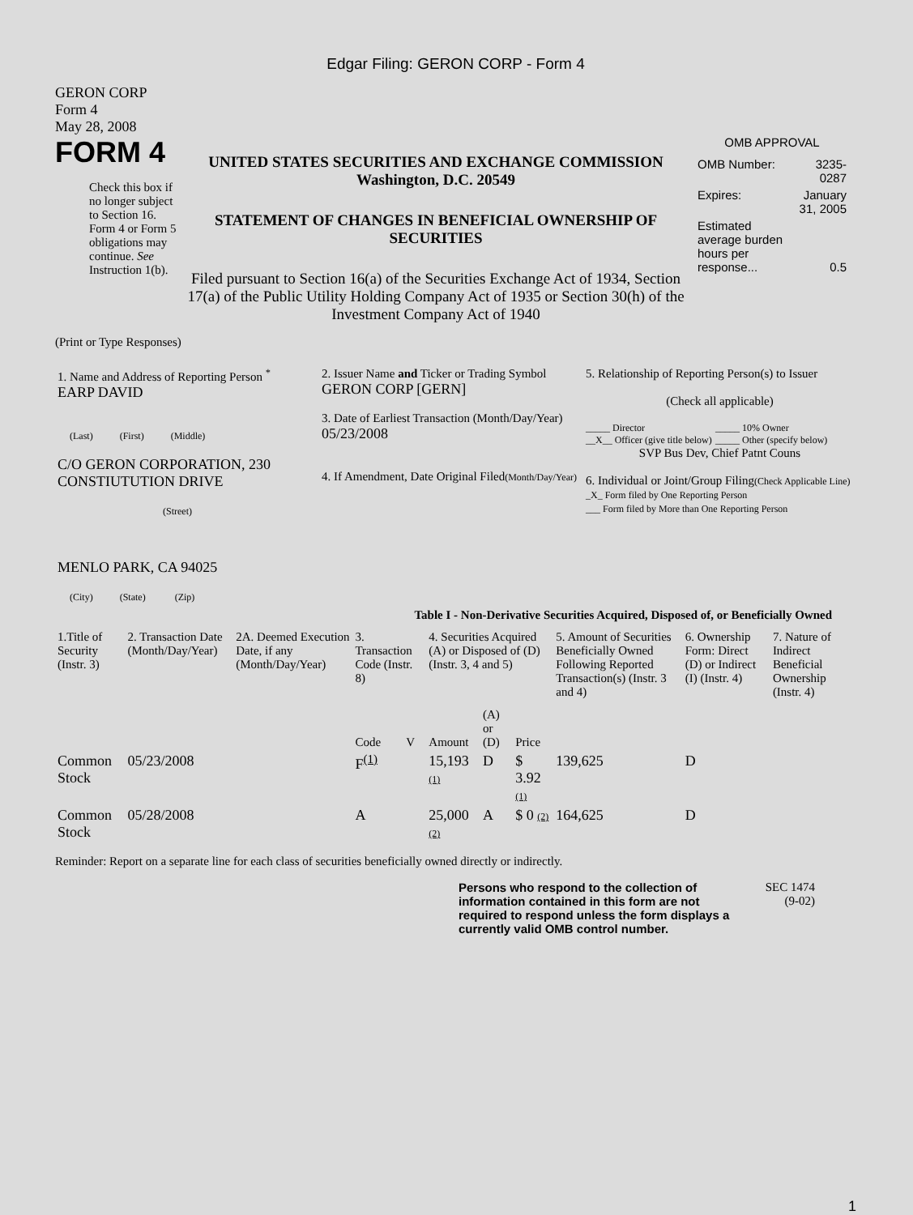Edgar Filing: GERON CORP - Form 4
GERON CORP
Form 4
May 28, 2008
FORM 4
Check this box if no longer subject to Section 16. Form 4 or Form 5 obligations may continue. See Instruction 1(b).
UNITED STATES SECURITIES AND EXCHANGE COMMISSION
Washington, D.C. 20549
STATEMENT OF CHANGES IN BENEFICIAL OWNERSHIP OF SECURITIES
Filed pursuant to Section 16(a) of the Securities Exchange Act of 1934, Section 17(a) of the Public Utility Holding Company Act of 1935 or Section 30(h) of the Investment Company Act of 1940
OMB APPROVAL
| OMB Number: | 3235-0287 |
| Expires: | January 31, 2005 |
| Estimated average burden hours per response... | 0.5 |
(Print or Type Responses)
| 1. Name and Address of Reporting Person <sup>*</sup> EARP DAVID (Last) (First) (Middle) C/O GERON CORPORATION, 230 CONSTIUTUTION DRIVE (Street) MENLO PARK, CA 94025 (City) (State) (Zip) | 2. Issuer Name and Ticker or Trading Symbol GERON CORP [GERN] 3. Date of Earliest Transaction (Month/Day/Year) 05/23/2008 4. If Amendment, Date Original Filed (Month/Day/Year) | 5. Relationship of Reporting Person(s) to Issuer (Check all applicable) _____ Director __X__ Officer (give title below) _____ 10% Owner _____ Other (specify below) SVP Bus Dev, Chief Patnt Couns 6. Individual or Joint/Group Filing (Check Applicable Line) _X_ Form filed by One Reporting Person ___ Form filed by More than One Reporting Person |
Table I - Non-Derivative Securities Acquired, Disposed of, or Beneficially Owned
| 1.Title of Security (Instr. 3) | 2. Transaction Date (Month/Day/Year) | 2A. Deemed Execution Date, if any (Month/Day/Year) | 3. Transaction Code (Instr. 8) | | 4. Securities Acquired (A) or Disposed of (D) (Instr. 3, 4 and 5) | | | 5. Amount of Securities Beneficially Owned Following Reported Transaction(s) (Instr. 3 and 4) | 6. Ownership Form: Direct (D) or Indirect (I) (Instr. 4) | 7. Nature of Indirect Beneficial Ownership (Instr. 4) |
| --- | --- | --- | --- | --- | --- | --- | --- | --- | --- | --- |
| | | | Code | V | Amount | (A) or (D) | Price | | | |
| Common Stock | 05/23/2008 | | F<sup>(1)</sup> | | 15,193 (1) | D | $ 3.92 (1) | 139,625 | D | |
| Common Stock | 05/28/2008 | | A | | 25,000 (2) | A | $ 0 (2) | 164,625 | D | |
Reminder: Report on a separate line for each class of securities beneficially owned directly or indirectly.
Persons who respond to the collection of information contained in this form are not required to respond unless the form displays a currently valid OMB control number.
SEC 1474
(9-02)
1